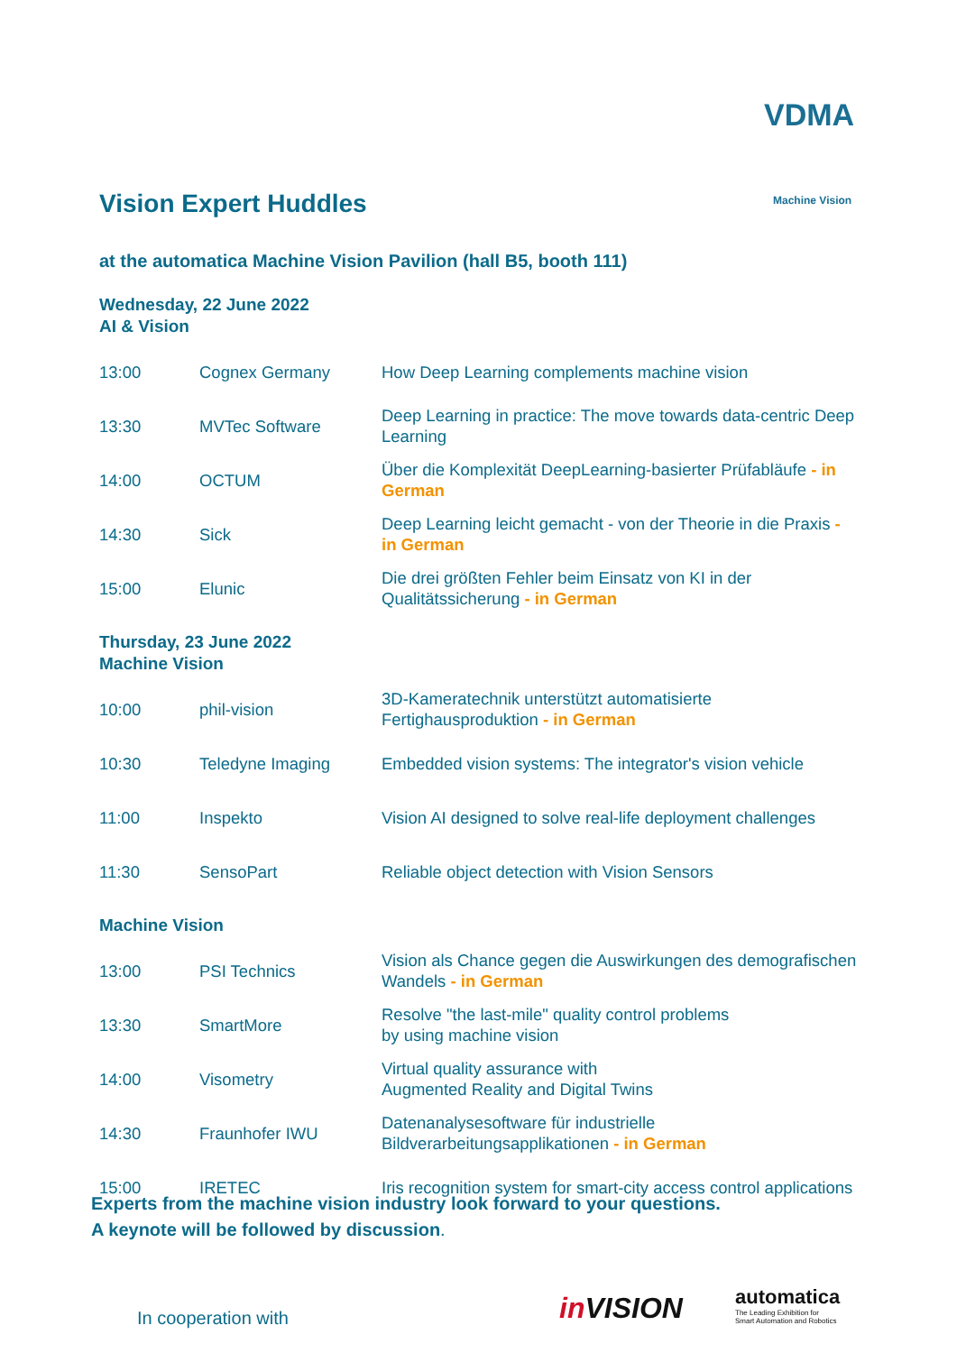VDMA
Machine Vision
Vision Expert Huddles
at the automatica Machine Vision Pavilion (hall B5, booth 111)
Wednesday, 22 June 2022
AI & Vision
| 13:00 | Cognex Germany | How Deep Learning complements machine vision |
| 13:30 | MVTec Software | Deep Learning in practice: The move towards data-centric Deep Learning |
| 14:00 | OCTUM | Über die Komplexität DeepLearning-basierter Prüfabläufe - in German |
| 14:30 | Sick | Deep Learning leicht gemacht - von der Theorie in die Praxis - in German |
| 15:00 | Elunic | Die drei größten Fehler beim Einsatz von KI in der Qualitätssicherung - in German |
Thursday, 23 June 2022
Machine Vision
| 10:00 | phil-vision | 3D-Kameratechnik unterstützt automatisierte Fertighausproduktion - in German |
| 10:30 | Teledyne Imaging | Embedded vision systems: The integrator's vision vehicle |
| 11:00 | Inspekto | Vision AI designed to solve real-life deployment challenges |
| 11:30 | SensoPart | Reliable object detection with Vision Sensors |
Machine Vision
| 13:00 | PSI Technics | Vision als Chance gegen die Auswirkungen des demografischen Wandels - in German |
| 13:30 | SmartMore | Resolve "the last-mile" quality control problems by using machine vision |
| 14:00 | Visometry | Virtual quality assurance with Augmented Reality and Digital Twins |
| 14:30 | Fraunhofer IWU | Datenanalysesoftware für industrielle Bildverarbeitungsapplikationen - in German |
| 15:00 | IRETEC | Iris recognition system for smart-city access control applications |
Experts from the machine vision industry look forward to your questions.
A keynote will be followed by discussion.
In cooperation with in VISION
automatica
The Leading Exhibition for
Smart Automation and Robotics